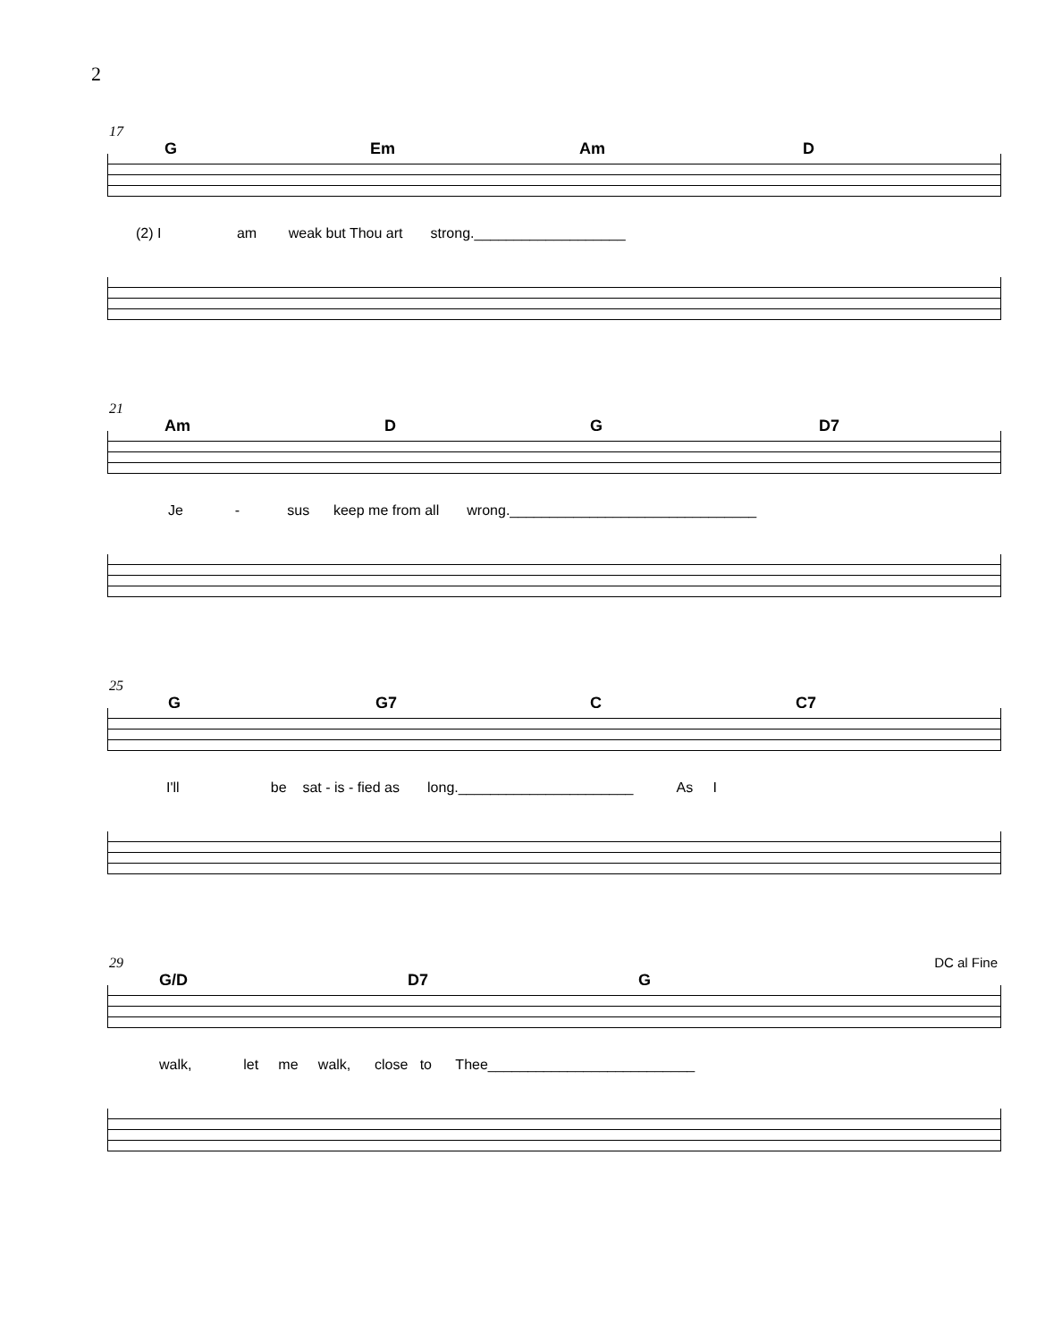2
17
G Em Am D
(2) I am weak but Thou art strong.___________________
21
Am D G D7
Je - sus keep me from all wrong._______________________________
25
G G7 C C7
I'll be sat - is - fied as long.______________________ As I
29
G/D D7 G
DC al Fine
walk, let me walk, close to Thee__________________________